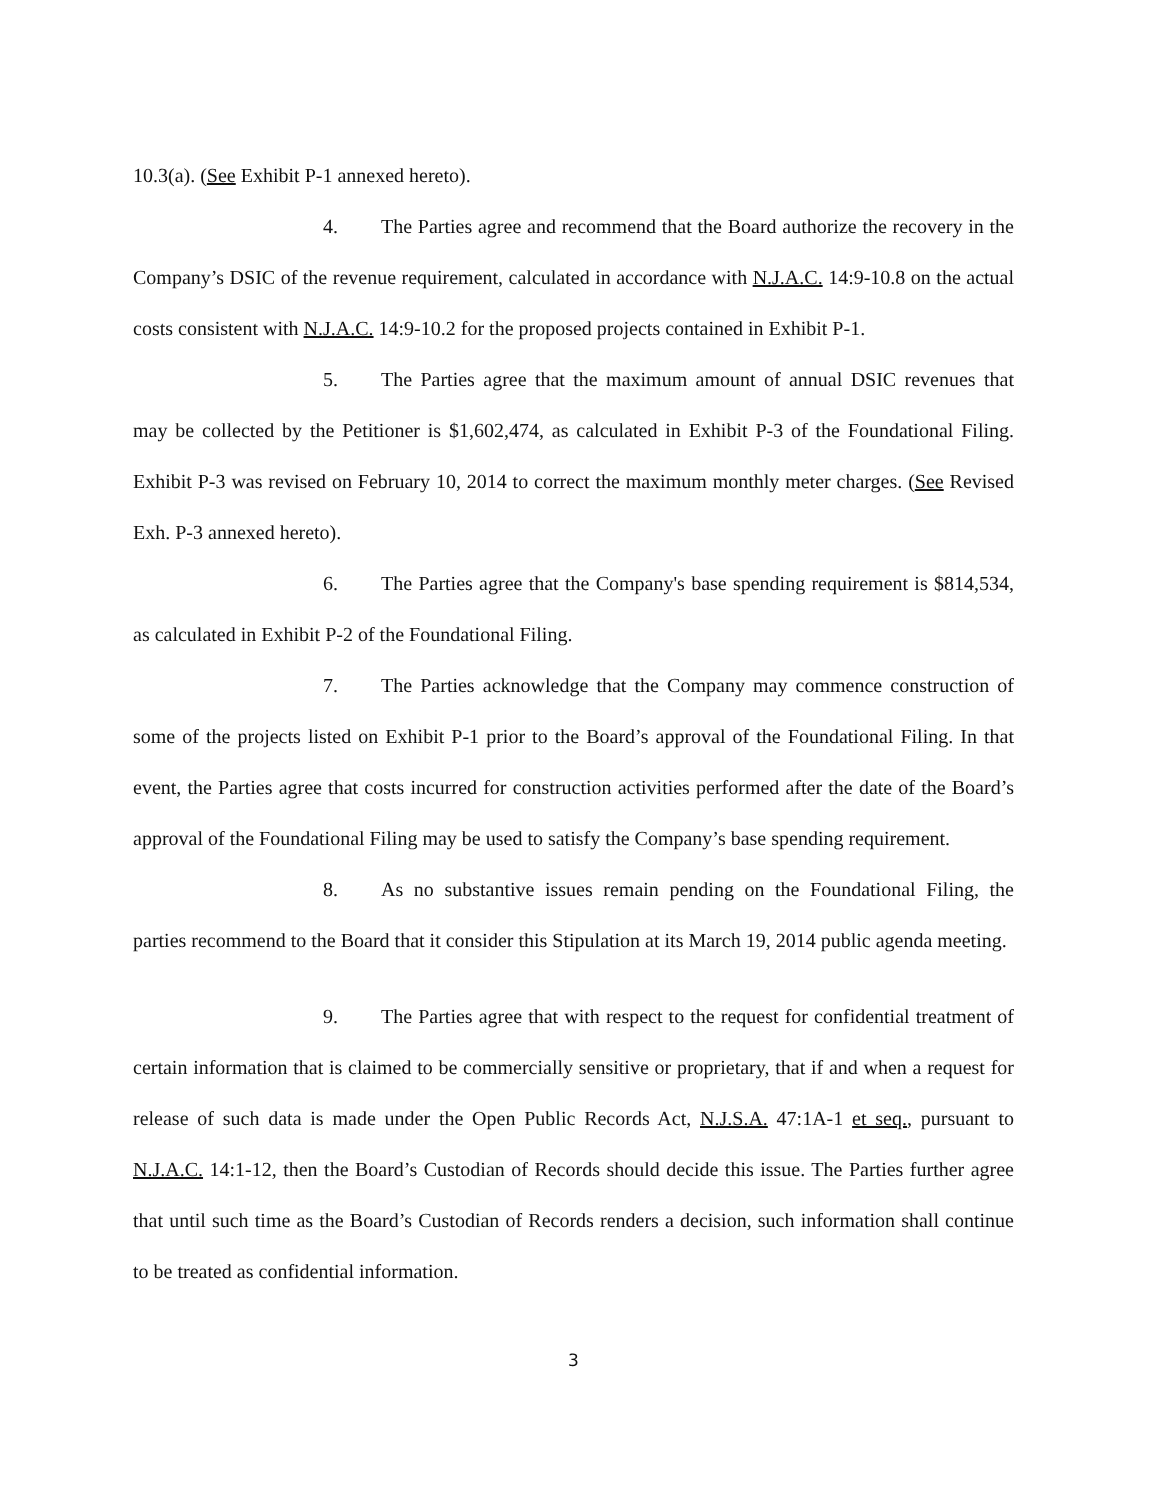10.3(a). (See Exhibit P-1 annexed hereto).
4. The Parties agree and recommend that the Board authorize the recovery in the Company’s DSIC of the revenue requirement, calculated in accordance with N.J.A.C. 14:9-10.8 on the actual costs consistent with N.J.A.C. 14:9-10.2 for the proposed projects contained in Exhibit P-1.
5. The Parties agree that the maximum amount of annual DSIC revenues that may be collected by the Petitioner is $1,602,474, as calculated in Exhibit P-3 of the Foundational Filing. Exhibit P-3 was revised on February 10, 2014 to correct the maximum monthly meter charges. (See Revised Exh. P-3 annexed hereto).
6. The Parties agree that the Company's base spending requirement is $814,534, as calculated in Exhibit P-2 of the Foundational Filing.
7. The Parties acknowledge that the Company may commence construction of some of the projects listed on Exhibit P-1 prior to the Board’s approval of the Foundational Filing. In that event, the Parties agree that costs incurred for construction activities performed after the date of the Board’s approval of the Foundational Filing may be used to satisfy the Company’s base spending requirement.
8. As no substantive issues remain pending on the Foundational Filing, the parties recommend to the Board that it consider this Stipulation at its March 19, 2014 public agenda meeting.
9. The Parties agree that with respect to the request for confidential treatment of certain information that is claimed to be commercially sensitive or proprietary, that if and when a request for release of such data is made under the Open Public Records Act, N.J.S.A. 47:1A-1 et seq., pursuant to N.J.A.C. 14:1-12, then the Board’s Custodian of Records should decide this issue. The Parties further agree that until such time as the Board’s Custodian of Records renders a decision, such information shall continue to be treated as confidential information.
3